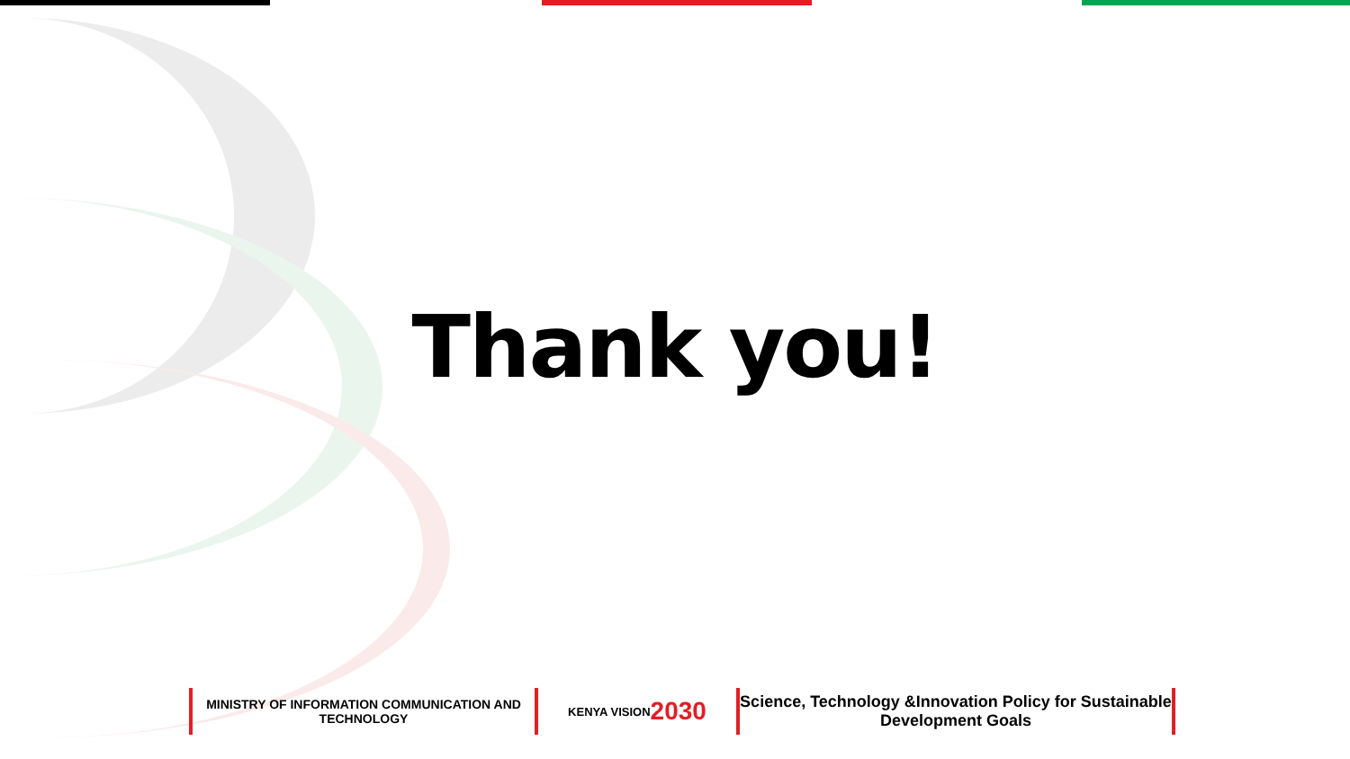Thank you!
MINISTRY OF INFORMATION COMMUNICATION AND TECHNOLOGY
KENYA VISION 2030
Science, Technology &Innovation Policy for Sustainable Development Goals